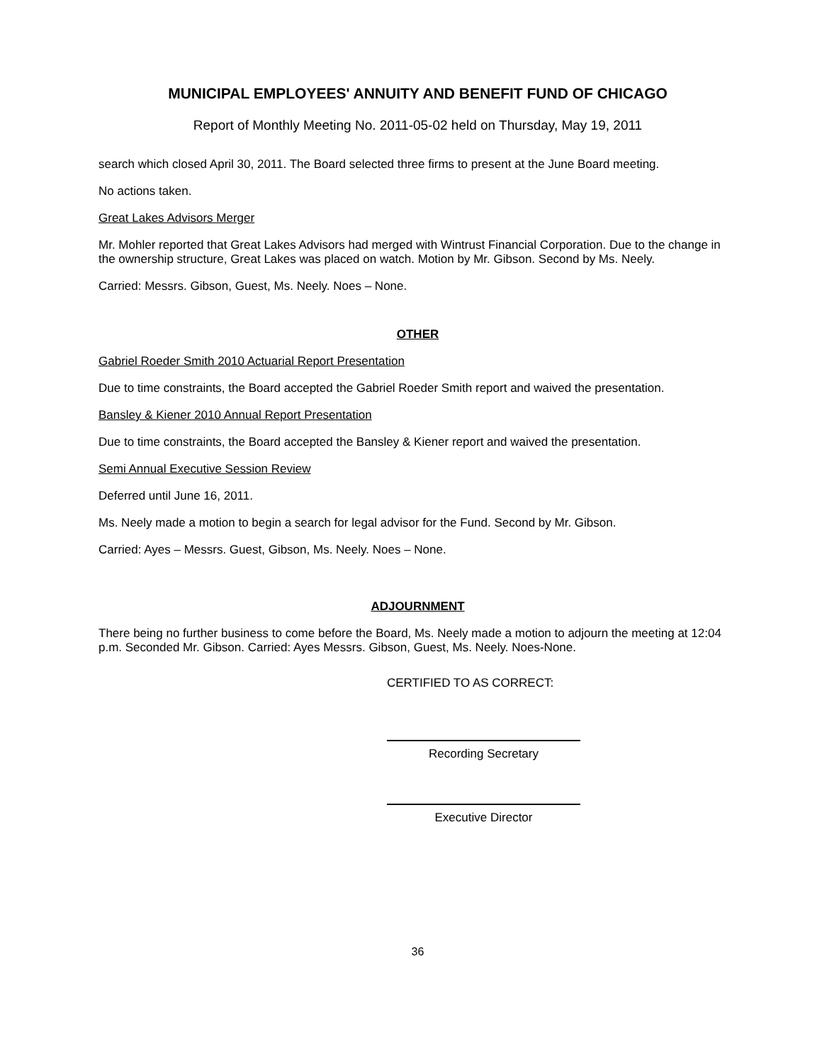MUNICIPAL EMPLOYEES' ANNUITY AND BENEFIT FUND OF CHICAGO
Report of Monthly Meeting No. 2011-05-02 held on Thursday, May 19, 2011
search which closed April 30, 2011. The Board selected three firms to present at the June Board meeting.
No actions taken.
Great Lakes Advisors Merger
Mr. Mohler reported that Great Lakes Advisors had merged with Wintrust Financial Corporation. Due to the change in the ownership structure, Great Lakes was placed on watch. Motion by Mr. Gibson. Second by Ms. Neely.
Carried: Messrs. Gibson, Guest, Ms. Neely. Noes – None.
OTHER
Gabriel Roeder Smith 2010 Actuarial Report Presentation
Due to time constraints, the Board accepted the Gabriel Roeder Smith report and waived the presentation.
Bansley & Kiener 2010 Annual Report Presentation
Due to time constraints, the Board accepted the Bansley & Kiener report and waived the presentation.
Semi Annual Executive Session Review
Deferred until June 16, 2011.
Ms. Neely made a motion to begin a search for legal advisor for the Fund. Second by Mr. Gibson.
Carried: Ayes – Messrs. Guest, Gibson, Ms. Neely. Noes – None.
ADJOURNMENT
There being no further business to come before the Board, Ms. Neely made a motion to adjourn the meeting at 12:04 p.m. Seconded Mr. Gibson. Carried: Ayes Messrs. Gibson, Guest, Ms. Neely. Noes-None.
CERTIFIED TO AS CORRECT:
Recording Secretary
Executive Director
36